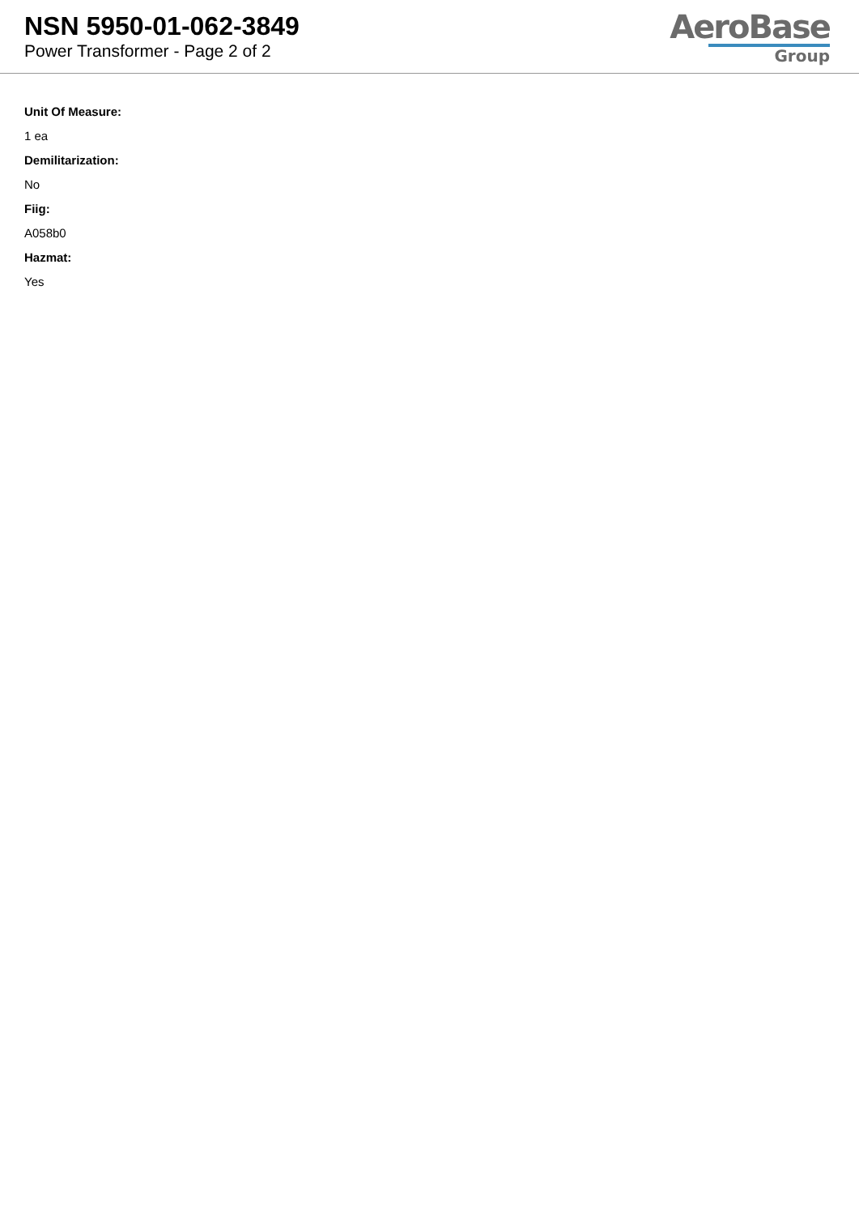NSN 5950-01-062-3849
Power Transformer - Page 2 of 2
AeroBase
Group
Unit Of Measure:
1 ea
Demilitarization:
No
Fiig:
A058b0
Hazmat:
Yes